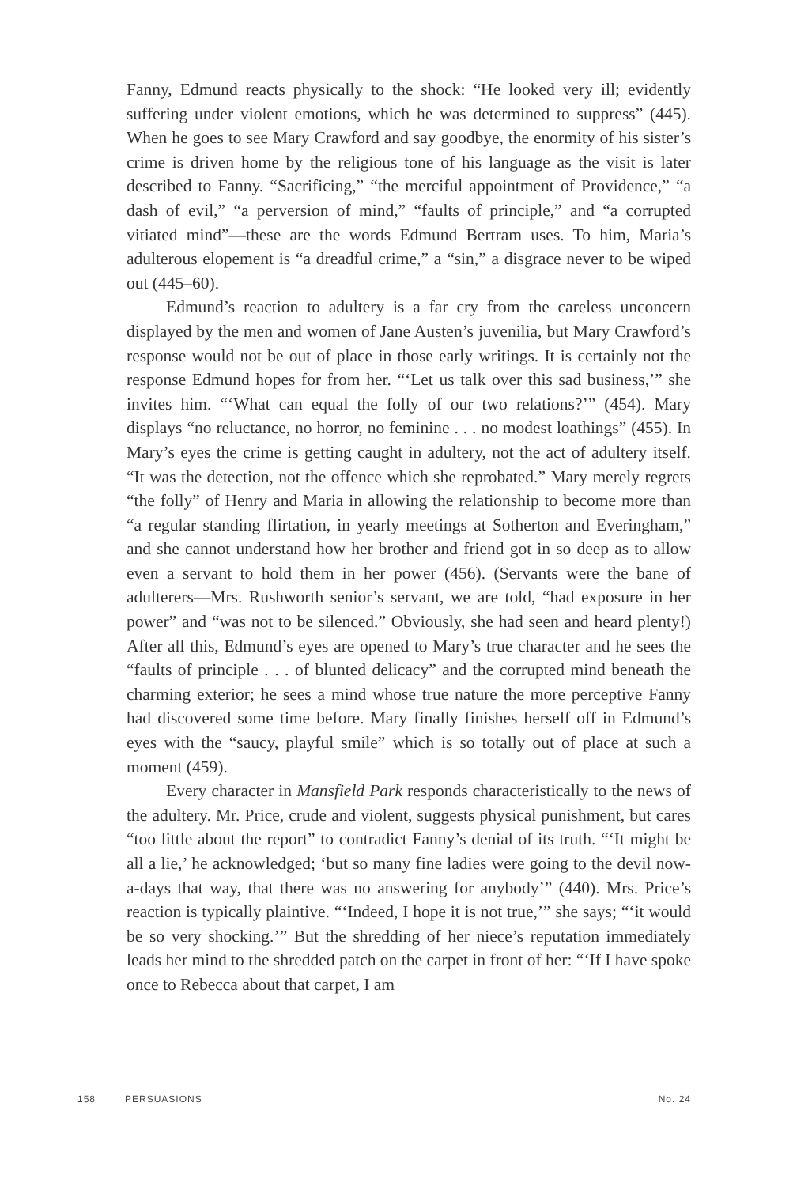Fanny, Edmund reacts physically to the shock: “He looked very ill; evidently suffering under violent emotions, which he was determined to suppress” (445). When he goes to see Mary Crawford and say goodbye, the enormity of his sister’s crime is driven home by the religious tone of his language as the visit is later described to Fanny. “Sacrificing,” “the merciful appointment of Providence,” “a dash of evil,” “a perversion of mind,” “faults of principle,” and “a corrupted vitiated mind”—these are the words Edmund Bertram uses. To him, Maria’s adulterous elopement is “a dreadful crime,” a “sin,” a disgrace never to be wiped out (445–60).
Edmund’s reaction to adultery is a far cry from the careless unconcern displayed by the men and women of Jane Austen’s juvenilia, but Mary Crawford’s response would not be out of place in those early writings. It is certainly not the response Edmund hopes for from her. “‘Let us talk over this sad business,’” she invites him. “‘What can equal the folly of our two relations?’” (454). Mary displays “no reluctance, no horror, no feminine . . . no modest loathings” (455). In Mary’s eyes the crime is getting caught in adultery, not the act of adultery itself. “It was the detection, not the offence which she reprobated.” Mary merely regrets “the folly” of Henry and Maria in allowing the relationship to become more than “a regular standing flirtation, in yearly meetings at Sotherton and Everingham,” and she cannot understand how her brother and friend got in so deep as to allow even a servant to hold them in her power (456). (Servants were the bane of adulterers—Mrs. Rushworth senior’s servant, we are told, “had exposure in her power” and “was not to be silenced.” Obviously, she had seen and heard plenty!) After all this, Edmund’s eyes are opened to Mary’s true character and he sees the “faults of principle . . . of blunted delicacy” and the corrupted mind beneath the charming exterior; he sees a mind whose true nature the more perceptive Fanny had discovered some time before. Mary finally finishes herself off in Edmund’s eyes with the “saucy, playful smile” which is so totally out of place at such a moment (459).
Every character in Mansfield Park responds characteristically to the news of the adultery. Mr. Price, crude and violent, suggests physical punishment, but cares “too little about the report” to contradict Fanny’s denial of its truth. “‘It might be all a lie,’ he acknowledged; ‘but so many fine ladies were going to the devil now-a-days that way, that there was no answering for anybody’” (440). Mrs. Price’s reaction is typically plaintive. “‘Indeed, I hope it is not true,’” she says; “‘it would be so very shocking.’” But the shredding of her niece’s reputation immediately leads her mind to the shredded patch on the carpet in front of her: “‘If I have spoke once to Rebecca about that carpet, I am
158 PERSUASIONS No. 24